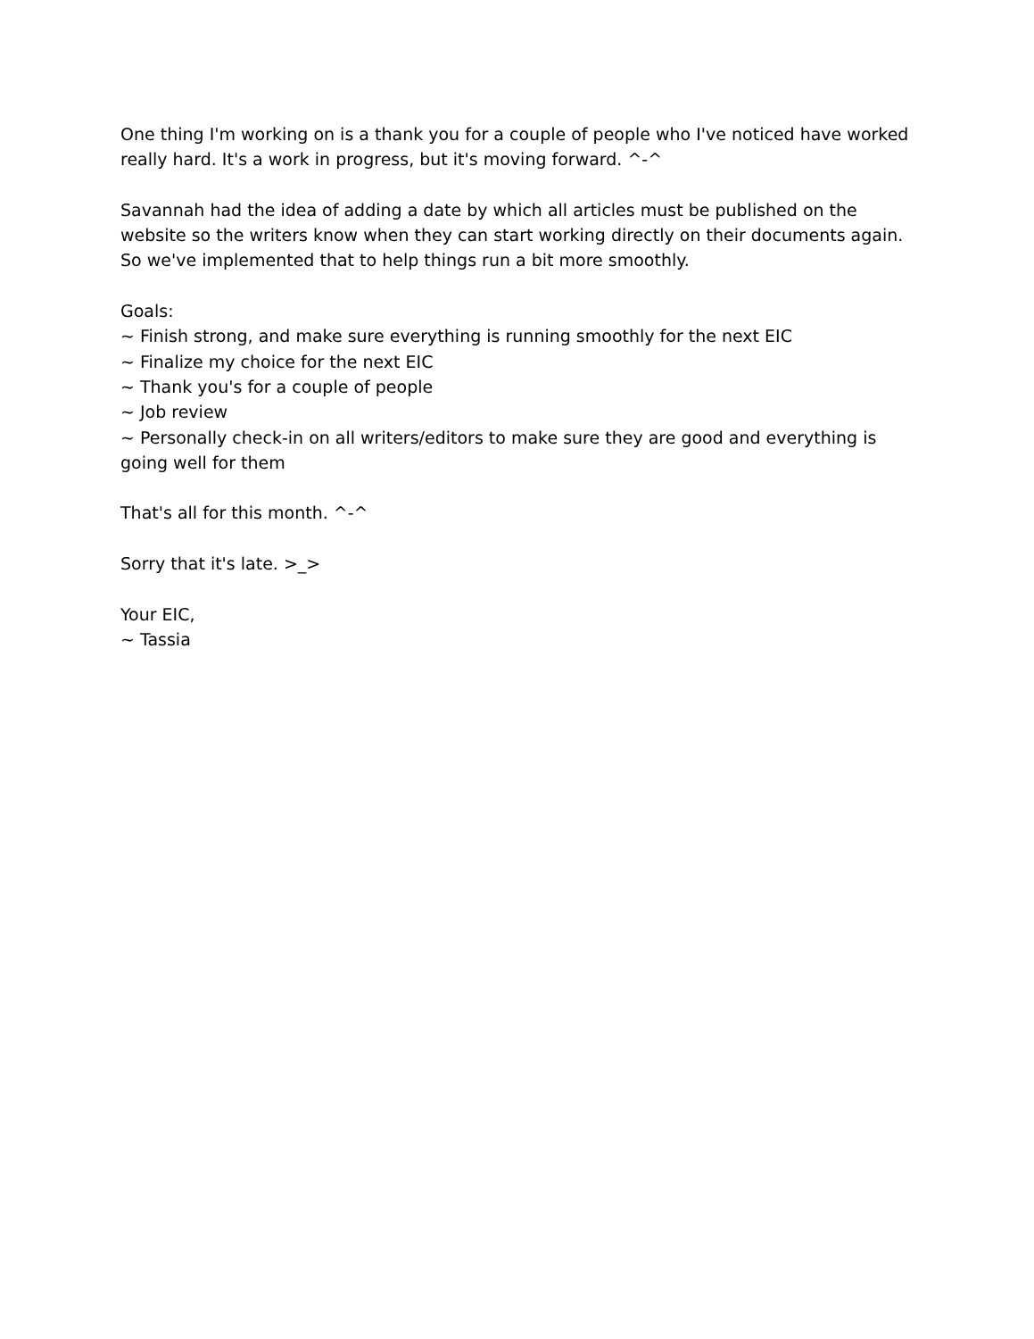One thing I'm working on is a thank you for a couple of people who I've noticed have worked really hard. It's a work in progress, but it's moving forward. ^-^
Savannah had the idea of adding a date by which all articles must be published on the website so the writers know when they can start working directly on their documents again. So we've implemented that to help things run a bit more smoothly.
Goals:
~ Finish strong, and make sure everything is running smoothly for the next EIC
~ Finalize my choice for the next EIC
~ Thank you's for a couple of people
~ Job review
~ Personally check-in on all writers/editors to make sure they are good and everything is going well for them
That's all for this month. ^-^
Sorry that it's late. >_>
Your EIC,
~ Tassia